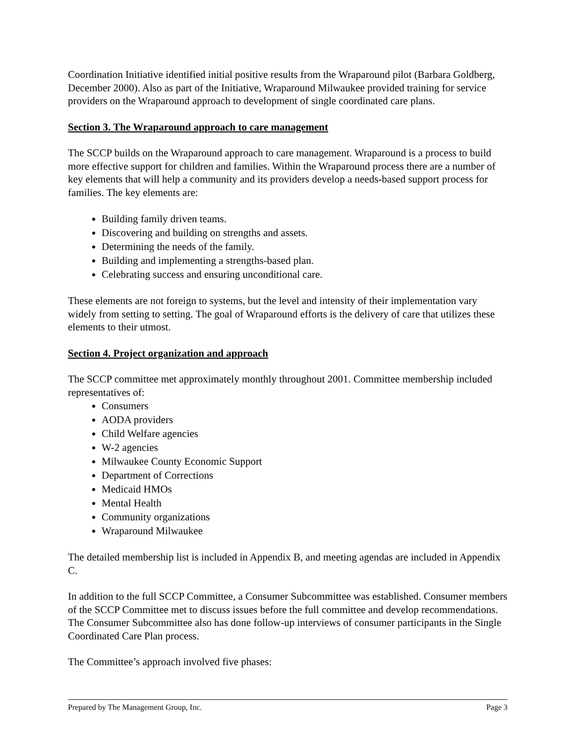Coordination Initiative identified initial positive results from the Wraparound pilot (Barbara Goldberg, December 2000). Also as part of the Initiative, Wraparound Milwaukee provided training for service providers on the Wraparound approach to development of single coordinated care plans.
Section 3. The Wraparound approach to care management
The SCCP builds on the Wraparound approach to care management. Wraparound is a process to build more effective support for children and families. Within the Wraparound process there are a number of key elements that will help a community and its providers develop a needs-based support process for families. The key elements are:
Building family driven teams.
Discovering and building on strengths and assets.
Determining the needs of the family.
Building and implementing a strengths-based plan.
Celebrating success and ensuring unconditional care.
These elements are not foreign to systems, but the level and intensity of their implementation vary widely from setting to setting. The goal of Wraparound efforts is the delivery of care that utilizes these elements to their utmost.
Section 4. Project organization and approach
The SCCP committee met approximately monthly throughout 2001. Committee membership included representatives of:
Consumers
AODA providers
Child Welfare agencies
W-2 agencies
Milwaukee County Economic Support
Department of Corrections
Medicaid HMOs
Mental Health
Community organizations
Wraparound Milwaukee
The detailed membership list is included in Appendix B, and meeting agendas are included in Appendix C.
In addition to the full SCCP Committee, a Consumer Subcommittee was established. Consumer members of the SCCP Committee met to discuss issues before the full committee and develop recommendations. The Consumer Subcommittee also has done follow-up interviews of consumer participants in the Single Coordinated Care Plan process.
The Committee’s approach involved five phases:
Prepared by The Management Group, Inc. Page 3